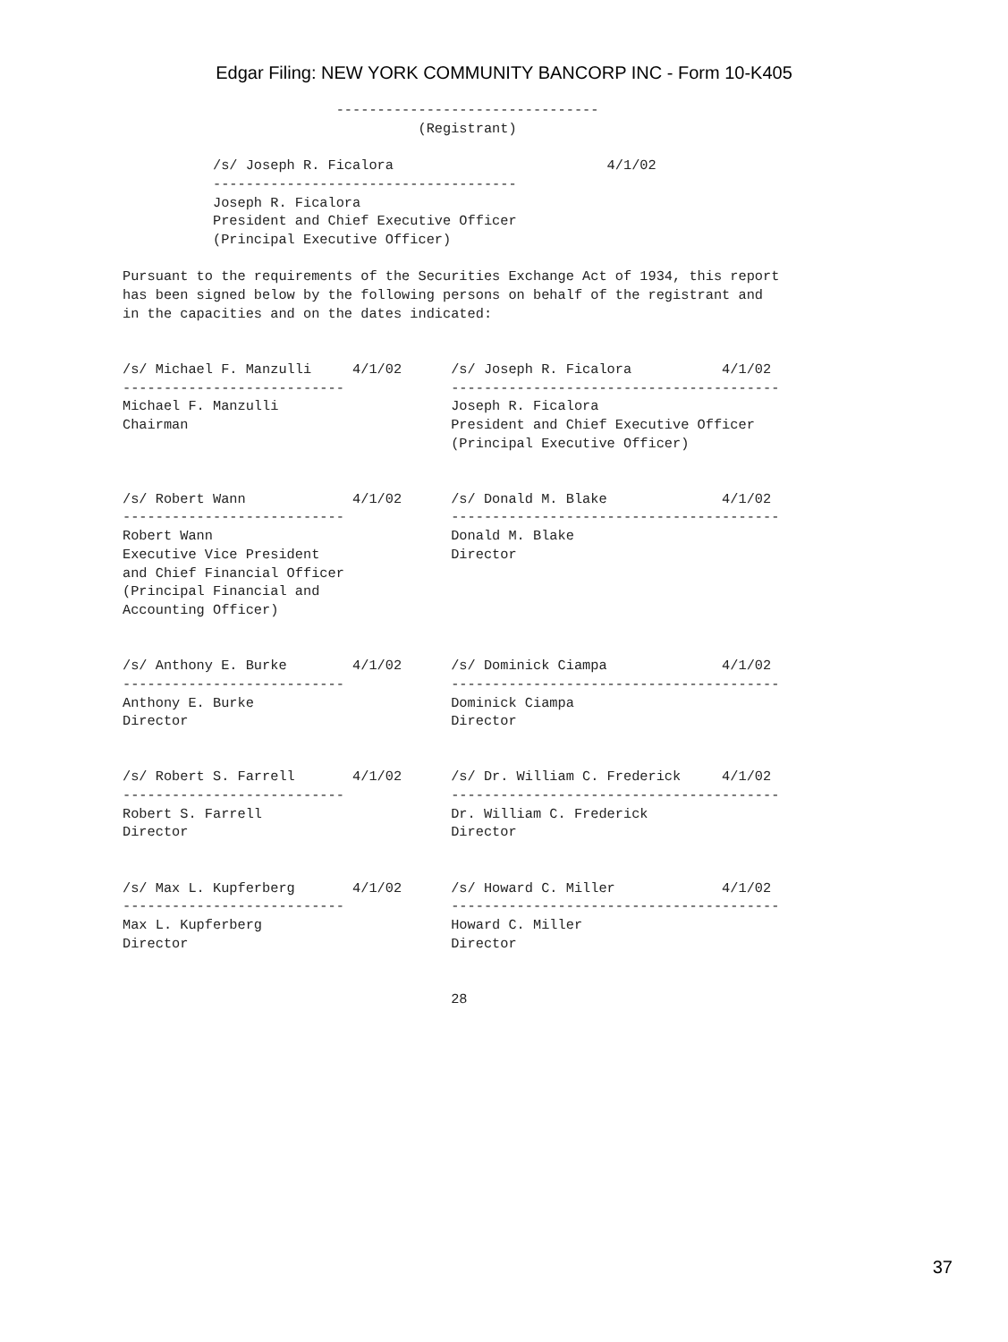Edgar Filing: NEW YORK COMMUNITY BANCORP INC - Form 10-K405
                          --------------------------------
                                    (Registrant)

           /s/ Joseph R. Ficalora                          4/1/02
           -------------------------------------
           Joseph R. Ficalora
           President and Chief Executive Officer
           (Principal Executive Officer)

Pursuant to the requirements of the Securities Exchange Act of 1934, this report
has been signed below by the following persons on behalf of the registrant and
in the capacities and on the dates indicated:


/s/ Michael F. Manzulli     4/1/02      /s/ Joseph R. Ficalora           4/1/02
---------------------------             ----------------------------------------
Michael F. Manzulli                     Joseph R. Ficalora
Chairman                                President and Chief Executive Officer
                                        (Principal Executive Officer)


/s/ Robert Wann             4/1/02      /s/ Donald M. Blake              4/1/02
---------------------------             ----------------------------------------
Robert Wann                             Donald M. Blake
Executive Vice President                Director
and Chief Financial Officer
(Principal Financial and
Accounting Officer)


/s/ Anthony E. Burke        4/1/02      /s/ Dominick Ciampa              4/1/02
---------------------------             ----------------------------------------
Anthony E. Burke                        Dominick Ciampa
Director                                Director


/s/ Robert S. Farrell       4/1/02      /s/ Dr. William C. Frederick     4/1/02
---------------------------             ----------------------------------------
Robert S. Farrell                       Dr. William C. Frederick
Director                                Director


/s/ Max L. Kupferberg       4/1/02      /s/ Howard C. Miller             4/1/02
---------------------------             ----------------------------------------
Max L. Kupferberg                       Howard C. Miller
Director                                Director


                                        28
37